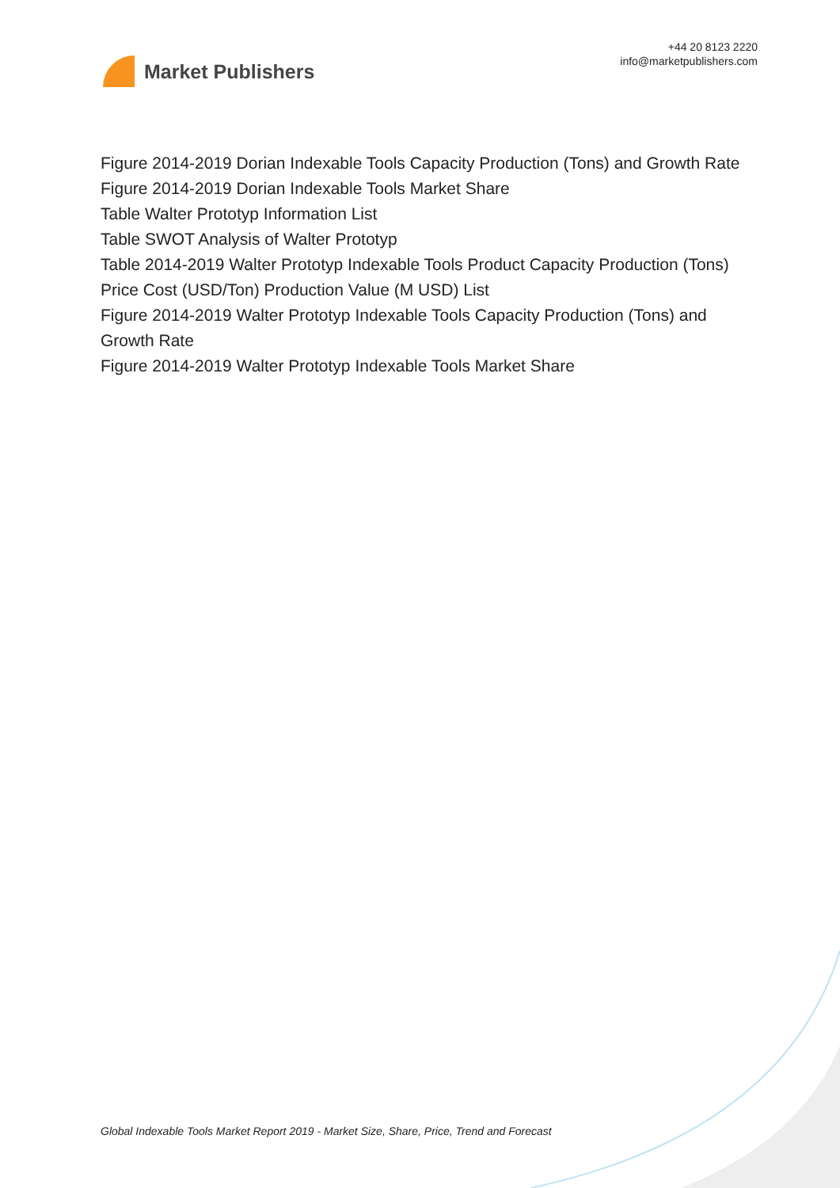Market Publishers
+44 20 8123 2220
info@marketpublishers.com
Figure 2014-2019 Dorian Indexable Tools Capacity Production (Tons) and Growth Rate
Figure 2014-2019 Dorian Indexable Tools Market Share
Table Walter Prototyp Information List
Table SWOT Analysis of Walter Prototyp
Table 2014-2019 Walter Prototyp Indexable Tools Product Capacity Production (Tons) Price Cost (USD/Ton) Production Value (M USD) List
Figure 2014-2019 Walter Prototyp Indexable Tools Capacity Production (Tons) and Growth Rate
Figure 2014-2019 Walter Prototyp Indexable Tools Market Share
Global Indexable Tools Market Report 2019 - Market Size, Share, Price, Trend and Forecast